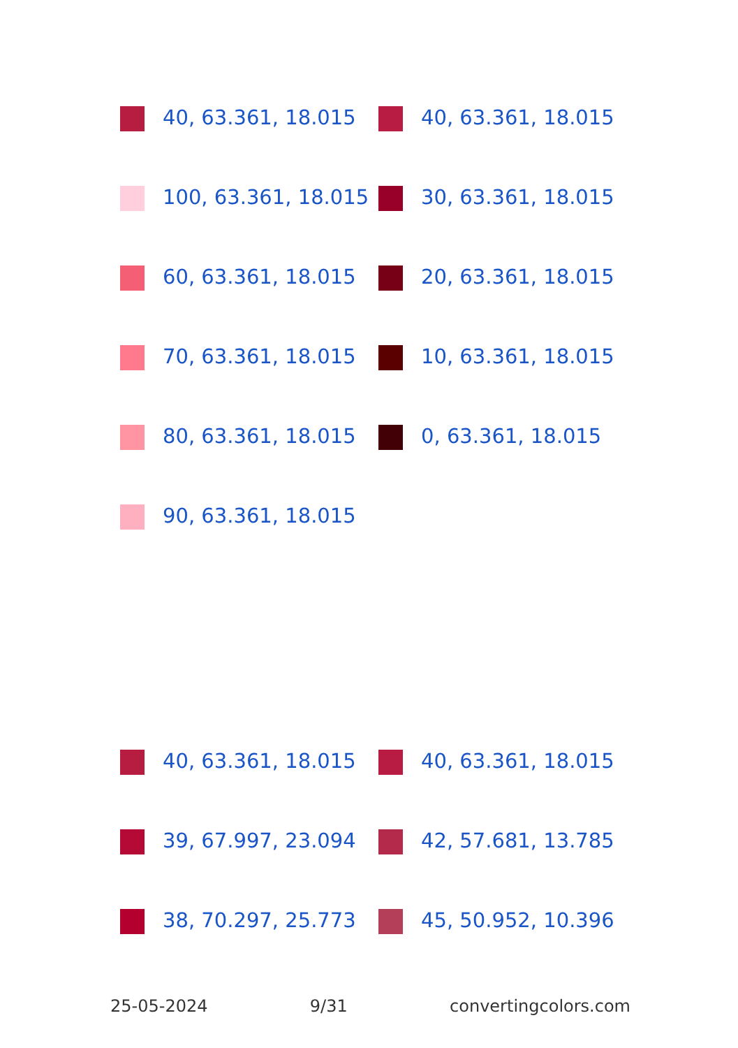40, 63.361, 18.015
100, 63.361, 18.015
60, 63.361, 18.015
70, 63.361, 18.015
80, 63.361, 18.015
90, 63.361, 18.015
40, 63.361, 18.015
30, 63.361, 18.015
20, 63.361, 18.015
10, 63.361, 18.015
0, 63.361, 18.015
40, 63.361, 18.015
39, 67.997, 23.094
38, 70.297, 25.773
40, 63.361, 18.015
42, 57.681, 13.785
45, 50.952, 10.396
25-05-2024 9/31 convertingcolors.com